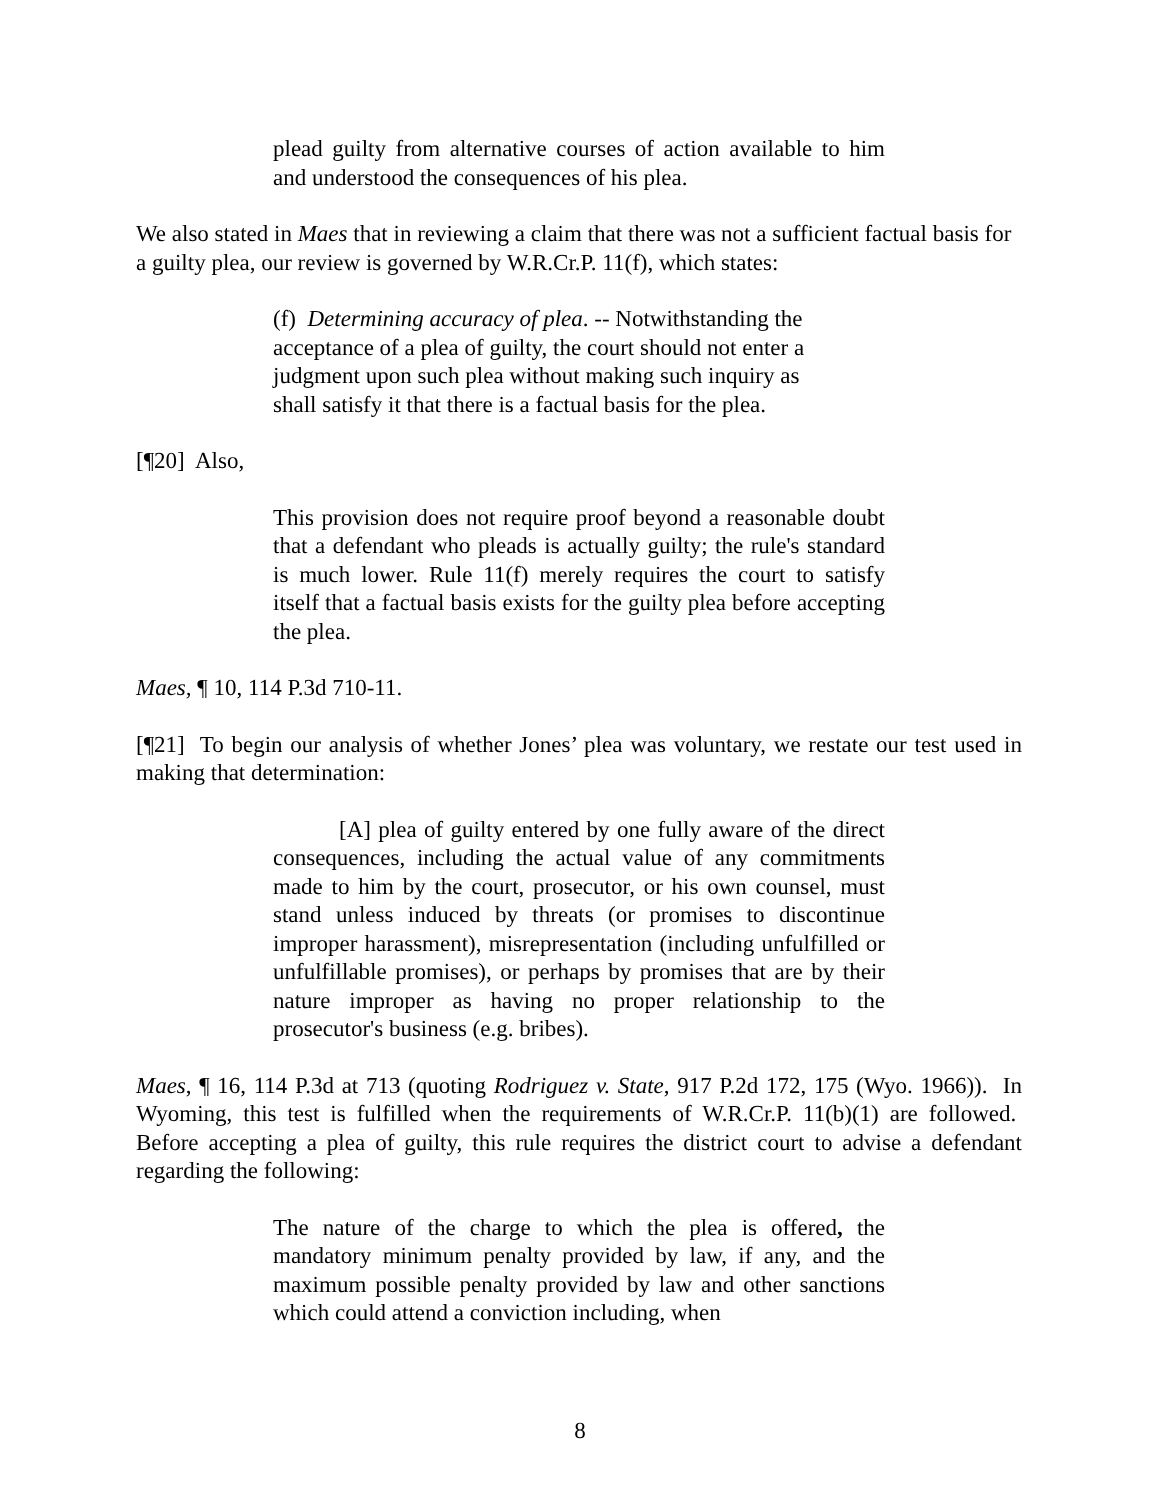plead guilty from alternative courses of action available to him and understood the consequences of his plea.
We also stated in Maes that in reviewing a claim that there was not a sufficient factual basis for a guilty plea, our review is governed by W.R.Cr.P. 11(f), which states:
(f) Determining accuracy of plea. -- Notwithstanding the acceptance of a plea of guilty, the court should not enter a judgment upon such plea without making such inquiry as shall satisfy it that there is a factual basis for the plea.
[¶20] Also,
This provision does not require proof beyond a reasonable doubt that a defendant who pleads is actually guilty; the rule's standard is much lower. Rule 11(f) merely requires the court to satisfy itself that a factual basis exists for the guilty plea before accepting the plea.
Maes, ¶ 10, 114 P.3d 710-11.
[¶21] To begin our analysis of whether Jones’ plea was voluntary, we restate our test used in making that determination:
[A] plea of guilty entered by one fully aware of the direct consequences, including the actual value of any commitments made to him by the court, prosecutor, or his own counsel, must stand unless induced by threats (or promises to discontinue improper harassment), misrepresentation (including unfulfilled or unfulfillable promises), or perhaps by promises that are by their nature improper as having no proper relationship to the prosecutor's business (e.g. bribes).
Maes, ¶ 16, 114 P.3d at 713 (quoting Rodriguez v. State, 917 P.2d 172, 175 (Wyo. 1966)). In Wyoming, this test is fulfilled when the requirements of W.R.Cr.P. 11(b)(1) are followed. Before accepting a plea of guilty, this rule requires the district court to advise a defendant regarding the following:
The nature of the charge to which the plea is offered, the mandatory minimum penalty provided by law, if any, and the maximum possible penalty provided by law and other sanctions which could attend a conviction including, when
8